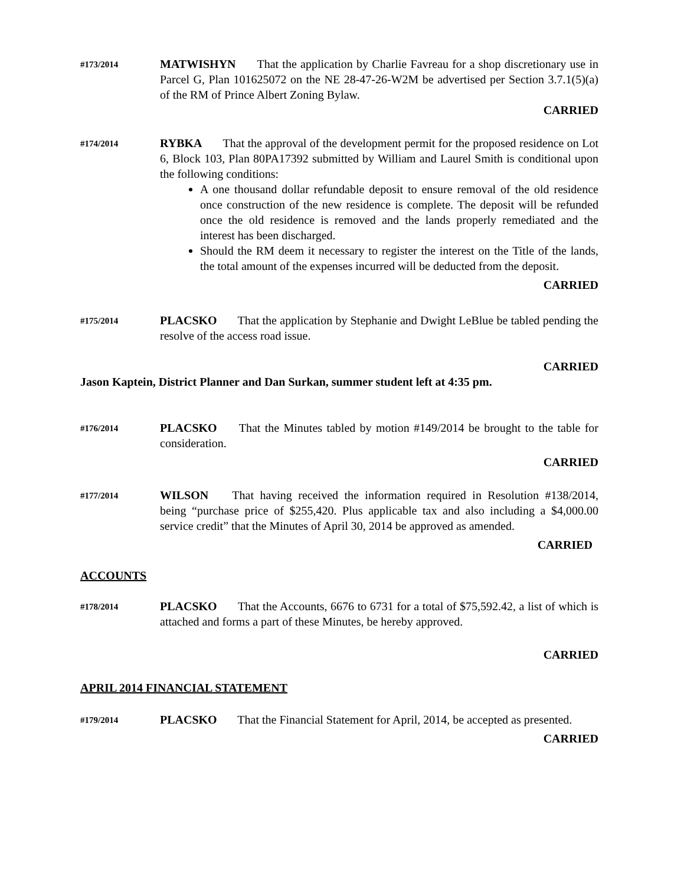#173/2014
MATWISHYN That the application by Charlie Favreau for a shop discretionary use in Parcel G, Plan 101625072 on the NE 28-47-26-W2M be advertised per Section 3.7.1(5)(a) of the RM of Prince Albert Zoning Bylaw.
CARRIED
#174/2014
RYBKA That the approval of the development permit for the proposed residence on Lot 6, Block 103, Plan 80PA17392 submitted by William and Laurel Smith is conditional upon the following conditions:
A one thousand dollar refundable deposit to ensure removal of the old residence once construction of the new residence is complete. The deposit will be refunded once the old residence is removed and the lands properly remediated and the interest has been discharged.
Should the RM deem it necessary to register the interest on the Title of the lands, the total amount of the expenses incurred will be deducted from the deposit.
CARRIED
#175/2014
PLACSKO That the application by Stephanie and Dwight LeBlue be tabled pending the resolve of the access road issue.
CARRIED
Jason Kaptein, District Planner and Dan Surkan, summer student left at 4:35 pm.
#176/2014
PLACSKO That the Minutes tabled by motion #149/2014 be brought to the table for consideration.
CARRIED
#177/2014
WILSON That having received the information required in Resolution #138/2014, being “purchase price of $255,420. Plus applicable tax and also including a $4,000.00 service credit” that the Minutes of April 30, 2014 be approved as amended.
CARRIED
ACCOUNTS
#178/2014
PLACSKO That the Accounts, 6676 to 6731 for a total of $75,592.42, a list of which is attached and forms a part of these Minutes, be hereby approved.
CARRIED
APRIL 2014 FINANCIAL STATEMENT
#179/2014
PLACSKO That the Financial Statement for April, 2014, be accepted as presented.
CARRIED